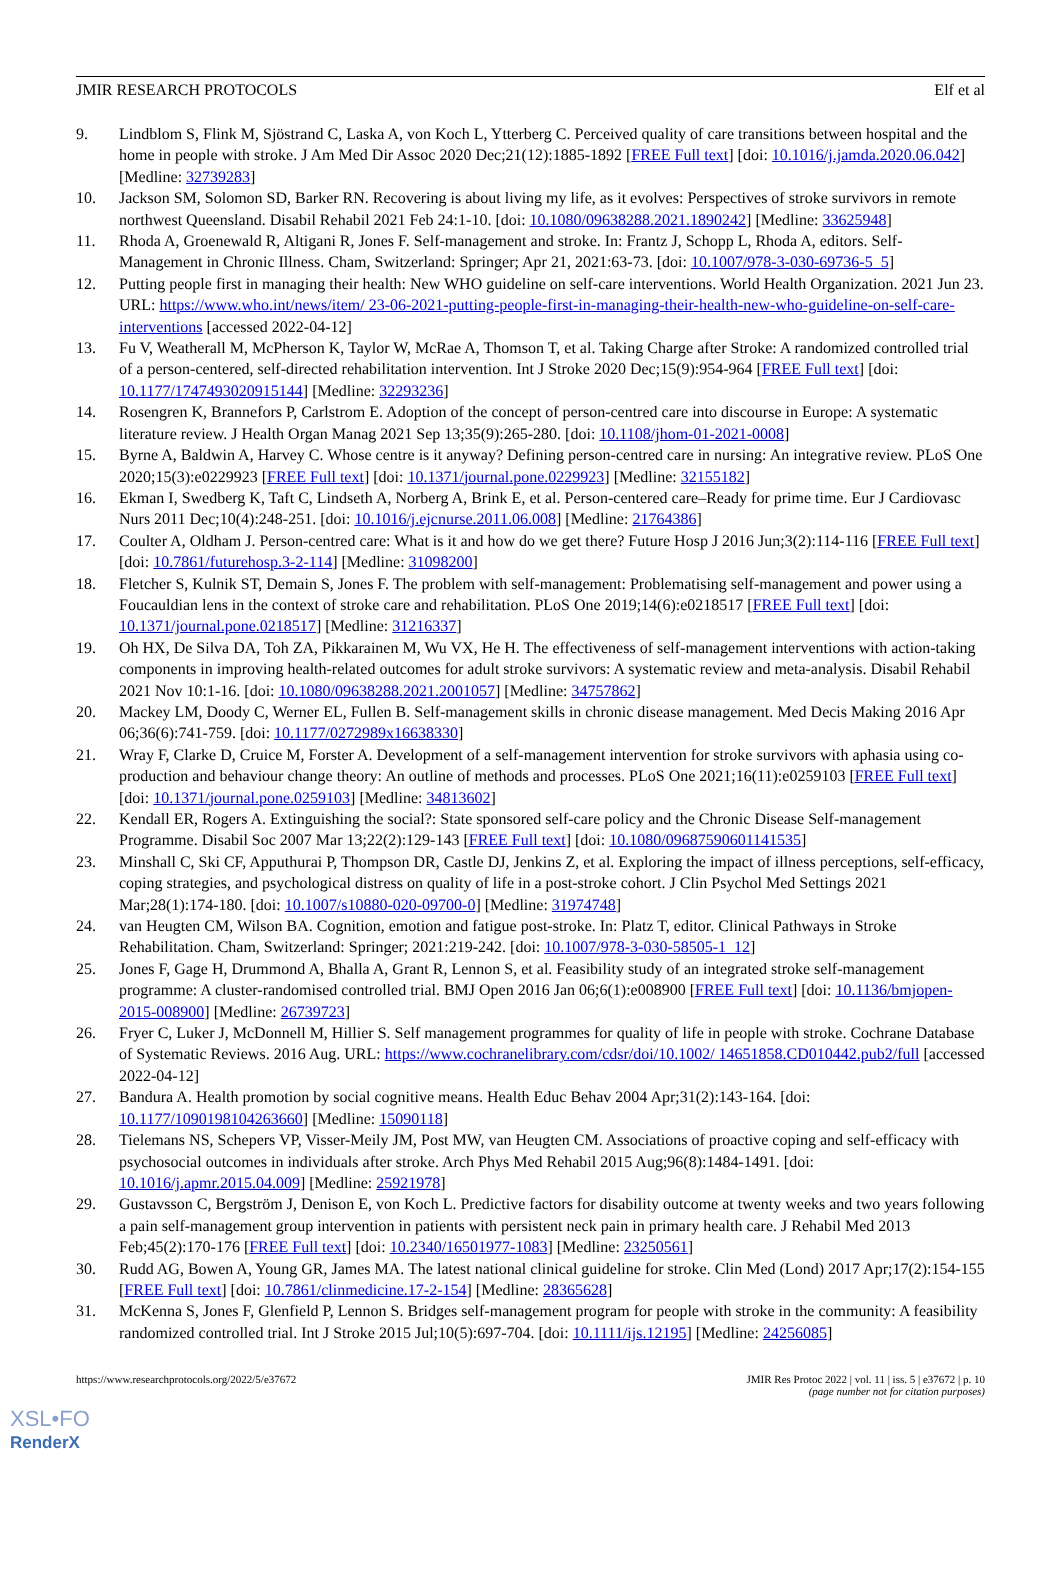JMIR RESEARCH PROTOCOLS Elf et al
9. Lindblom S, Flink M, Sjöstrand C, Laska A, von Koch L, Ytterberg C. Perceived quality of care transitions between hospital and the home in people with stroke. J Am Med Dir Assoc 2020 Dec;21(12):1885-1892 [FREE Full text] [doi: 10.1016/j.jamda.2020.06.042] [Medline: 32739283]
10. Jackson SM, Solomon SD, Barker RN. Recovering is about living my life, as it evolves: Perspectives of stroke survivors in remote northwest Queensland. Disabil Rehabil 2021 Feb 24:1-10. [doi: 10.1080/09638288.2021.1890242] [Medline: 33625948]
11. Rhoda A, Groenewald R, Altigani R, Jones F. Self-management and stroke. In: Frantz J, Schopp L, Rhoda A, editors. Self-Management in Chronic Illness. Cham, Switzerland: Springer; Apr 21, 2021:63-73. [doi: 10.1007/978-3-030-69736-5_5]
12. Putting people first in managing their health: New WHO guideline on self-care interventions. World Health Organization. 2021 Jun 23. URL: https://www.who.int/news/item/ 23-06-2021-putting-people-first-in-managing-their-health-new-who-guideline-on-self-care-interventions [accessed 2022-04-12]
13. Fu V, Weatherall M, McPherson K, Taylor W, McRae A, Thomson T, et al. Taking Charge after Stroke: A randomized controlled trial of a person-centered, self-directed rehabilitation intervention. Int J Stroke 2020 Dec;15(9):954-964 [FREE Full text] [doi: 10.1177/1747493020915144] [Medline: 32293236]
14. Rosengren K, Brannefors P, Carlstrom E. Adoption of the concept of person-centred care into discourse in Europe: A systematic literature review. J Health Organ Manag 2021 Sep 13;35(9):265-280. [doi: 10.1108/jhom-01-2021-0008]
15. Byrne A, Baldwin A, Harvey C. Whose centre is it anyway? Defining person-centred care in nursing: An integrative review. PLoS One 2020;15(3):e0229923 [FREE Full text] [doi: 10.1371/journal.pone.0229923] [Medline: 32155182]
16. Ekman I, Swedberg K, Taft C, Lindseth A, Norberg A, Brink E, et al. Person-centered care–Ready for prime time. Eur J Cardiovasc Nurs 2011 Dec;10(4):248-251. [doi: 10.1016/j.ejcnurse.2011.06.008] [Medline: 21764386]
17. Coulter A, Oldham J. Person-centred care: What is it and how do we get there? Future Hosp J 2016 Jun;3(2):114-116 [FREE Full text] [doi: 10.7861/futurehosp.3-2-114] [Medline: 31098200]
18. Fletcher S, Kulnik ST, Demain S, Jones F. The problem with self-management: Problematising self-management and power using a Foucauldian lens in the context of stroke care and rehabilitation. PLoS One 2019;14(6):e0218517 [FREE Full text] [doi: 10.1371/journal.pone.0218517] [Medline: 31216337]
19. Oh HX, De Silva DA, Toh ZA, Pikkarainen M, Wu VX, He H. The effectiveness of self-management interventions with action-taking components in improving health-related outcomes for adult stroke survivors: A systematic review and meta-analysis. Disabil Rehabil 2021 Nov 10:1-16. [doi: 10.1080/09638288.2021.2001057] [Medline: 34757862]
20. Mackey LM, Doody C, Werner EL, Fullen B. Self-management skills in chronic disease management. Med Decis Making 2016 Apr 06;36(6):741-759. [doi: 10.1177/0272989x16638330]
21. Wray F, Clarke D, Cruice M, Forster A. Development of a self-management intervention for stroke survivors with aphasia using co-production and behaviour change theory: An outline of methods and processes. PLoS One 2021;16(11):e0259103 [FREE Full text] [doi: 10.1371/journal.pone.0259103] [Medline: 34813602]
22. Kendall ER, Rogers A. Extinguishing the social?: State sponsored self‐care policy and the Chronic Disease Self‐management Programme. Disabil Soc 2007 Mar 13;22(2):129-143 [FREE Full text] [doi: 10.1080/09687590601141535]
23. Minshall C, Ski CF, Apputhurai P, Thompson DR, Castle DJ, Jenkins Z, et al. Exploring the impact of illness perceptions, self-efficacy, coping strategies, and psychological distress on quality of life in a post-stroke cohort. J Clin Psychol Med Settings 2021 Mar;28(1):174-180. [doi: 10.1007/s10880-020-09700-0] [Medline: 31974748]
24. van Heugten CM, Wilson BA. Cognition, emotion and fatigue post-stroke. In: Platz T, editor. Clinical Pathways in Stroke Rehabilitation. Cham, Switzerland: Springer; 2021:219-242. [doi: 10.1007/978-3-030-58505-1_12]
25. Jones F, Gage H, Drummond A, Bhalla A, Grant R, Lennon S, et al. Feasibility study of an integrated stroke self-management programme: A cluster-randomised controlled trial. BMJ Open 2016 Jan 06;6(1):e008900 [FREE Full text] [doi: 10.1136/bmjopen-2015-008900] [Medline: 26739723]
26. Fryer C, Luker J, McDonnell M, Hillier S. Self management programmes for quality of life in people with stroke. Cochrane Database of Systematic Reviews. 2016 Aug. URL: https://www.cochranelibrary.com/cdsr/doi/10.1002/ 14651858.CD010442.pub2/full [accessed 2022-04-12]
27. Bandura A. Health promotion by social cognitive means. Health Educ Behav 2004 Apr;31(2):143-164. [doi: 10.1177/1090198104263660] [Medline: 15090118]
28. Tielemans NS, Schepers VP, Visser-Meily JM, Post MW, van Heugten CM. Associations of proactive coping and self-efficacy with psychosocial outcomes in individuals after stroke. Arch Phys Med Rehabil 2015 Aug;96(8):1484-1491. [doi: 10.1016/j.apmr.2015.04.009] [Medline: 25921978]
29. Gustavsson C, Bergström J, Denison E, von Koch L. Predictive factors for disability outcome at twenty weeks and two years following a pain self-management group intervention in patients with persistent neck pain in primary health care. J Rehabil Med 2013 Feb;45(2):170-176 [FREE Full text] [doi: 10.2340/16501977-1083] [Medline: 23250561]
30. Rudd AG, Bowen A, Young GR, James MA. The latest national clinical guideline for stroke. Clin Med (Lond) 2017 Apr;17(2):154-155 [FREE Full text] [doi: 10.7861/clinmedicine.17-2-154] [Medline: 28365628]
31. McKenna S, Jones F, Glenfield P, Lennon S. Bridges self-management program for people with stroke in the community: A feasibility randomized controlled trial. Int J Stroke 2015 Jul;10(5):697-704. [doi: 10.1111/ijs.12195] [Medline: 24256085]
https://www.researchprotocols.org/2022/5/e37672 JMIR Res Protoc 2022 | vol. 11 | iss. 5 | e37672 | p. 10
(page number not for citation purposes)
XSL•FO
RenderX